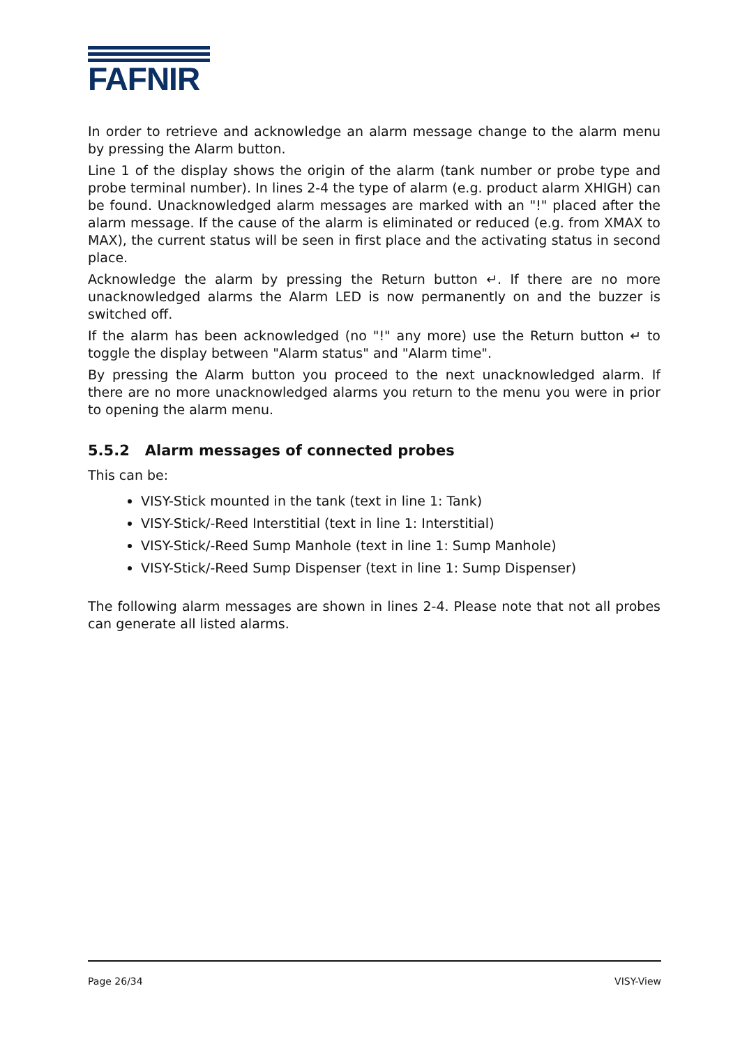FAFNIR
In order to retrieve and acknowledge an alarm message change to the alarm menu by pressing the Alarm button.
Line 1 of the display shows the origin of the alarm (tank number or probe type and probe terminal number). In lines 2-4 the type of alarm (e.g. product alarm XHIGH) can be found. Unacknowledged alarm messages are marked with an "!" placed after the alarm message. If the cause of the alarm is eliminated or reduced (e.g. from XMAX to MAX), the current status will be seen in first place and the activating status in second place.
Acknowledge the alarm by pressing the Return button ↵. If there are no more unacknowledged alarms the Alarm LED is now permanently on and the buzzer is switched off.
If the alarm has been acknowledged (no "!" any more) use the Return button ↵ to toggle the display between "Alarm status" and "Alarm time".
By pressing the Alarm button you proceed to the next unacknowledged alarm. If there are no more unacknowledged alarms you return to the menu you were in prior to opening the alarm menu.
5.5.2 Alarm messages of connected probes
This can be:
VISY-Stick mounted in the tank (text in line 1: Tank)
VISY-Stick/-Reed Interstitial (text in line 1: Interstitial)
VISY-Stick/-Reed Sump Manhole (text in line 1: Sump Manhole)
VISY-Stick/-Reed Sump Dispenser (text in line 1: Sump Dispenser)
The following alarm messages are shown in lines 2-4. Please note that not all probes can generate all listed alarms.
Page 26/34 VISY-View